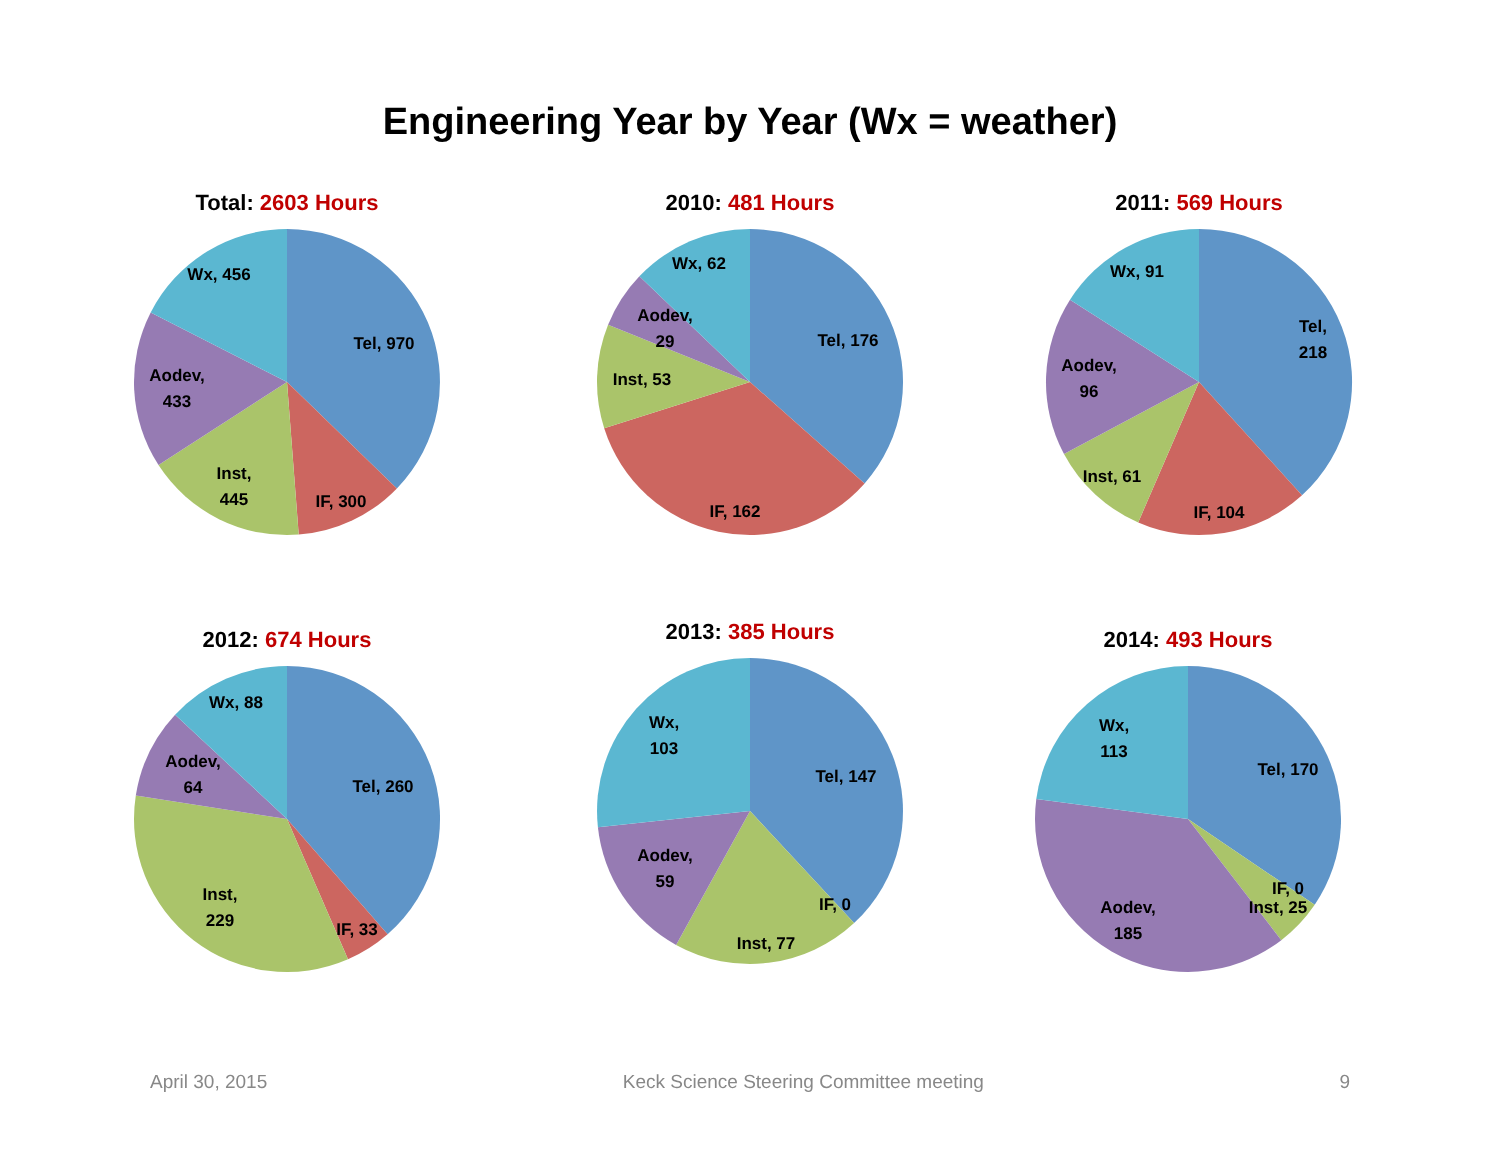Engineering Year by Year (Wx = weather)
Total: 2603 Hours
Tel, 970
IF, 300
Inst,
445
Aodev,
433
Wx, 456
2010: 481 Hours
Tel, 176
IF, 162
Inst, 53
Aodev,
29
Wx, 62
2011: 569 Hours
Tel,
218
IF, 104
Inst, 61
Aodev,
96
Wx, 91
2012: 674 Hours
Tel, 260
IF, 33
Inst,
229
Aodev,
64
Wx, 88
2013: 385 Hours
Tel, 147
IF, 0
Inst, 77
Aodev,
59
Wx,
103
2014: 493 Hours
Tel, 170
IF, 0
Inst, 25
Aodev,
185
Wx,
113
April 30, 2015 Keck Science Steering Committee meeting 9